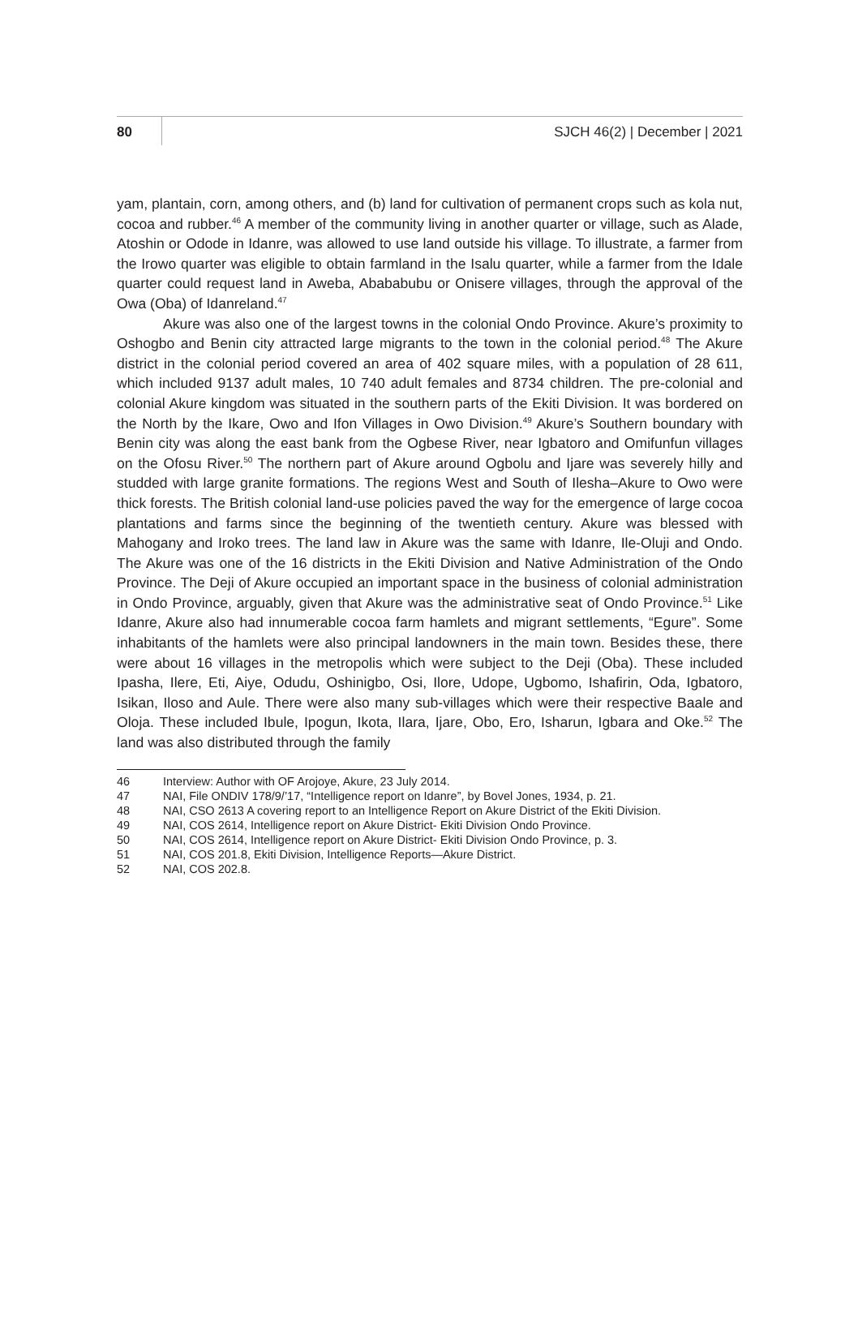80 SJCH 46(2) | December | 2021
yam, plantain, corn, among others, and (b) land for cultivation of permanent crops such as kola nut, cocoa and rubber.<sup>46</sup> A member of the community living in another quarter or village, such as Alade, Atoshin or Odode in Idanre, was allowed to use land outside his village. To illustrate, a farmer from the Irowo quarter was eligible to obtain farmland in the Isalu quarter, while a farmer from the Idale quarter could request land in Aweba, Abababubu or Onisere villages, through the approval of the Owa (Oba) of Idanreland.<sup>47</sup>
Akure was also one of the largest towns in the colonial Ondo Province. Akure’s proximity to Oshogbo and Benin city attracted large migrants to the town in the colonial period.<sup>48</sup> The Akure district in the colonial period covered an area of 402 square miles, with a population of 28 611, which included 9137 adult males, 10 740 adult females and 8734 children. The pre-colonial and colonial Akure kingdom was situated in the southern parts of the Ekiti Division. It was bordered on the North by the Ikare, Owo and Ifon Villages in Owo Division.<sup>49</sup> Akure’s Southern boundary with Benin city was along the east bank from the Ogbese River, near Igbatoro and Omifunfun villages on the Ofosu River.<sup>50</sup> The northern part of Akure around Ogbolu and Ijare was severely hilly and studded with large granite formations. The regions West and South of Ilesha–Akure to Owo were thick forests. The British colonial land-use policies paved the way for the emergence of large cocoa plantations and farms since the beginning of the twentieth century. Akure was blessed with Mahogany and Iroko trees. The land law in Akure was the same with Idanre, Ile-Oluji and Ondo. The Akure was one of the 16 districts in the Ekiti Division and Native Administration of the Ondo Province. The Deji of Akure occupied an important space in the business of colonial administration in Ondo Province, arguably, given that Akure was the administrative seat of Ondo Province.<sup>51</sup> Like Idanre, Akure also had innumerable cocoa farm hamlets and migrant settlements, “Egure”. Some inhabitants of the hamlets were also principal landowners in the main town. Besides these, there were about 16 villages in the metropolis which were subject to the Deji (Oba). These included Ipasha, Ilere, Eti, Aiye, Odudu, Oshinigbo, Osi, Ilore, Udope, Ugbomo, Ishafirin, Oda, Igbatoro, Isikan, Iloso and Aule. There were also many sub-villages which were their respective Baale and Oloja. These included Ibule, Ipogun, Ikota, Ilara, Ijare, Obo, Ero, Isharun, Igbara and Oke.<sup>52</sup> The land was also distributed through the family
46 Interview: Author with OF Arojoye, Akure, 23 July 2014.
47 NAI, File ONDIV 178/9/’17, “Intelligence report on Idanre”, by Bovel Jones, 1934, p. 21.
48 NAI, CSO 2613 A covering report to an Intelligence Report on Akure District of the Ekiti Division.
49 NAI, COS 2614, Intelligence report on Akure District- Ekiti Division Ondo Province.
50 NAI, COS 2614, Intelligence report on Akure District- Ekiti Division Ondo Province, p. 3.
51 NAI, COS 201.8, Ekiti Division, Intelligence Reports—Akure District.
52 NAI, COS 202.8.